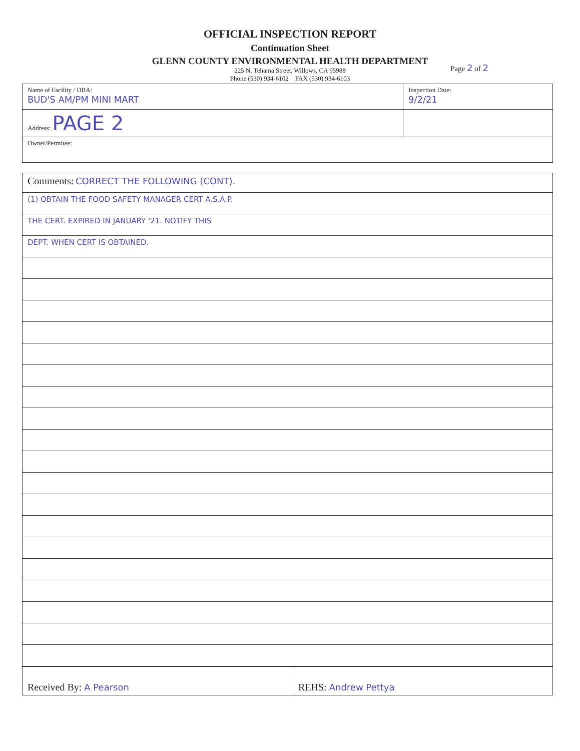OFFICIAL INSPECTION REPORT
Continuation Sheet
GLENN COUNTY ENVIRONMENTAL HEALTH DEPARTMENT
225 N. Tehama Street, Willows, CA 95988
Phone (530) 934-6102 FAX (530) 934-6103
Page 2 of 2
| Name of Facility / DBA: BUD'S AM/PM MINI MART | Inspection Date: 9/2/21 |
| Address: PAGE 2 | |
| Owner/Permitee: | |
| Comments: CORRECT THE FOLLOWING (CONT). |
| (1) OBTAIN THE FOOD SAFETY MANAGER CERT A.S.A.P. |
| THE CERT. EXPIRED IN JANUARY '21. NOTIFY THIS |
| DEPT. WHEN CERT IS OBTAINED. |
| Received By: A Pearson | REHS: Andrew Pettya |